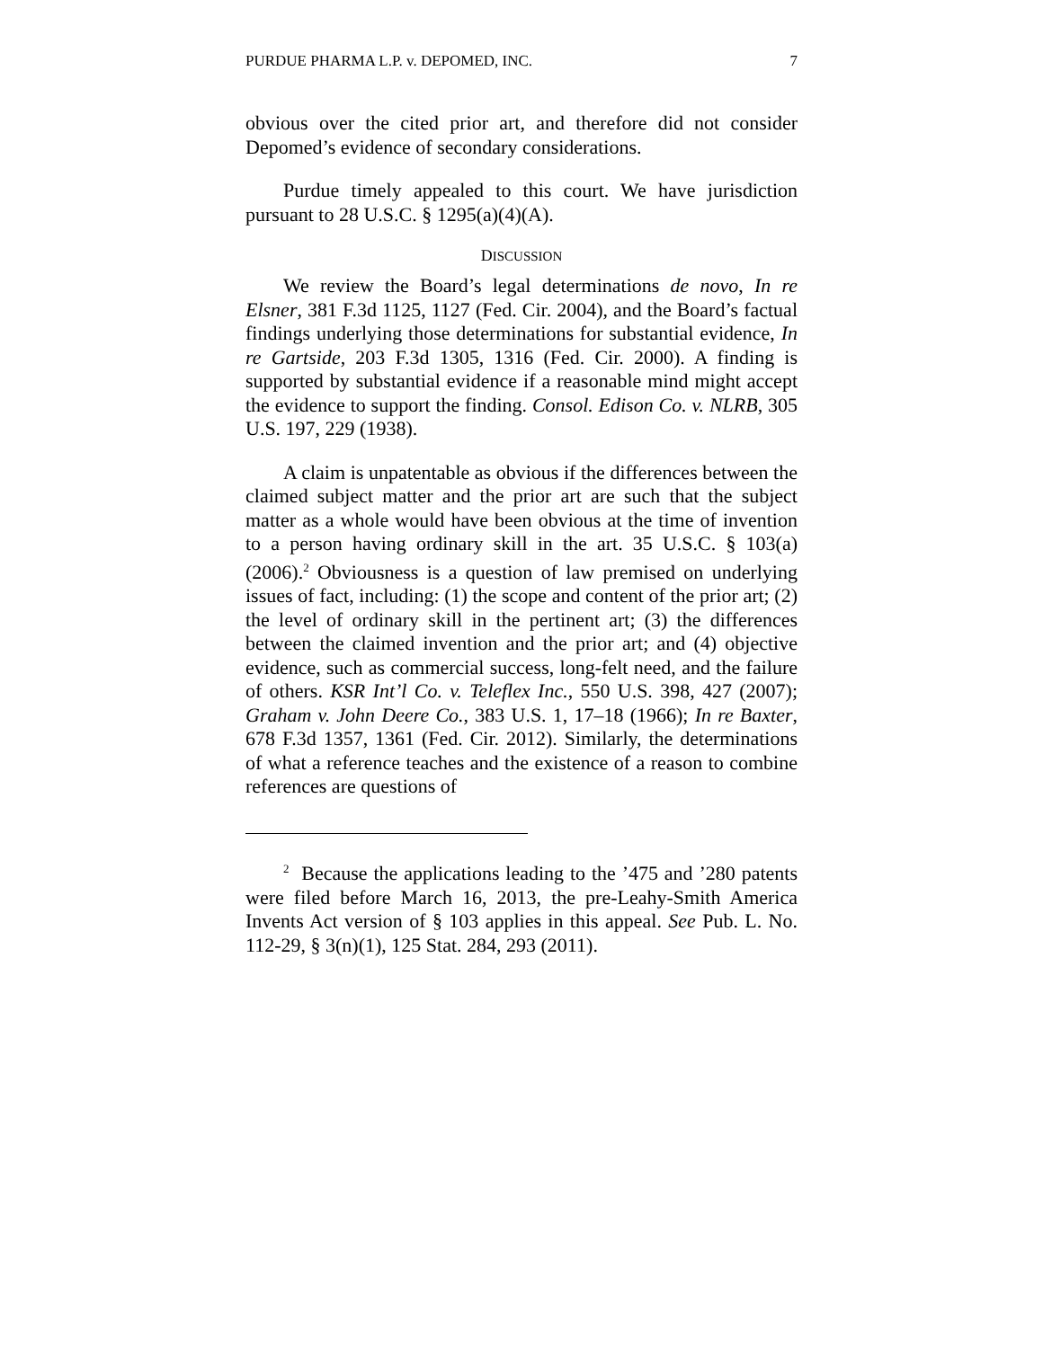PURDUE PHARMA L.P. v. DEPOMED, INC. 7
obvious over the cited prior art, and therefore did not consider Depomed’s evidence of secondary considerations.
Purdue timely appealed to this court. We have jurisdiction pursuant to 28 U.S.C. § 1295(a)(4)(A).
DISCUSSION
We review the Board’s legal determinations de novo, In re Elsner, 381 F.3d 1125, 1127 (Fed. Cir. 2004), and the Board’s factual findings underlying those determinations for substantial evidence, In re Gartside, 203 F.3d 1305, 1316 (Fed. Cir. 2000). A finding is supported by substantial evidence if a reasonable mind might accept the evidence to support the finding. Consol. Edison Co. v. NLRB, 305 U.S. 197, 229 (1938).
A claim is unpatentable as obvious if the differences between the claimed subject matter and the prior art are such that the subject matter as a whole would have been obvious at the time of invention to a person having ordinary skill in the art. 35 U.S.C. § 103(a) (2006).<sup>2</sup> Obviousness is a question of law premised on underlying issues of fact, including: (1) the scope and content of the prior art; (2) the level of ordinary skill in the pertinent art; (3) the differences between the claimed invention and the prior art; and (4) objective evidence, such as commercial success, long-felt need, and the failure of others. KSR Int’l Co. v. Teleflex Inc., 550 U.S. 398, 427 (2007); Graham v. John Deere Co., 383 U.S. 1, 17–18 (1966); In re Baxter, 678 F.3d 1357, 1361 (Fed. Cir. 2012). Similarly, the determinations of what a reference teaches and the existence of a reason to combine references are questions of
<sup>2</sup> Because the applications leading to the ’475 and ’280 patents were filed before March 16, 2013, the pre-Leahy-Smith America Invents Act version of § 103 applies in this appeal. See Pub. L. No. 112-29, § 3(n)(1), 125 Stat. 284, 293 (2011).